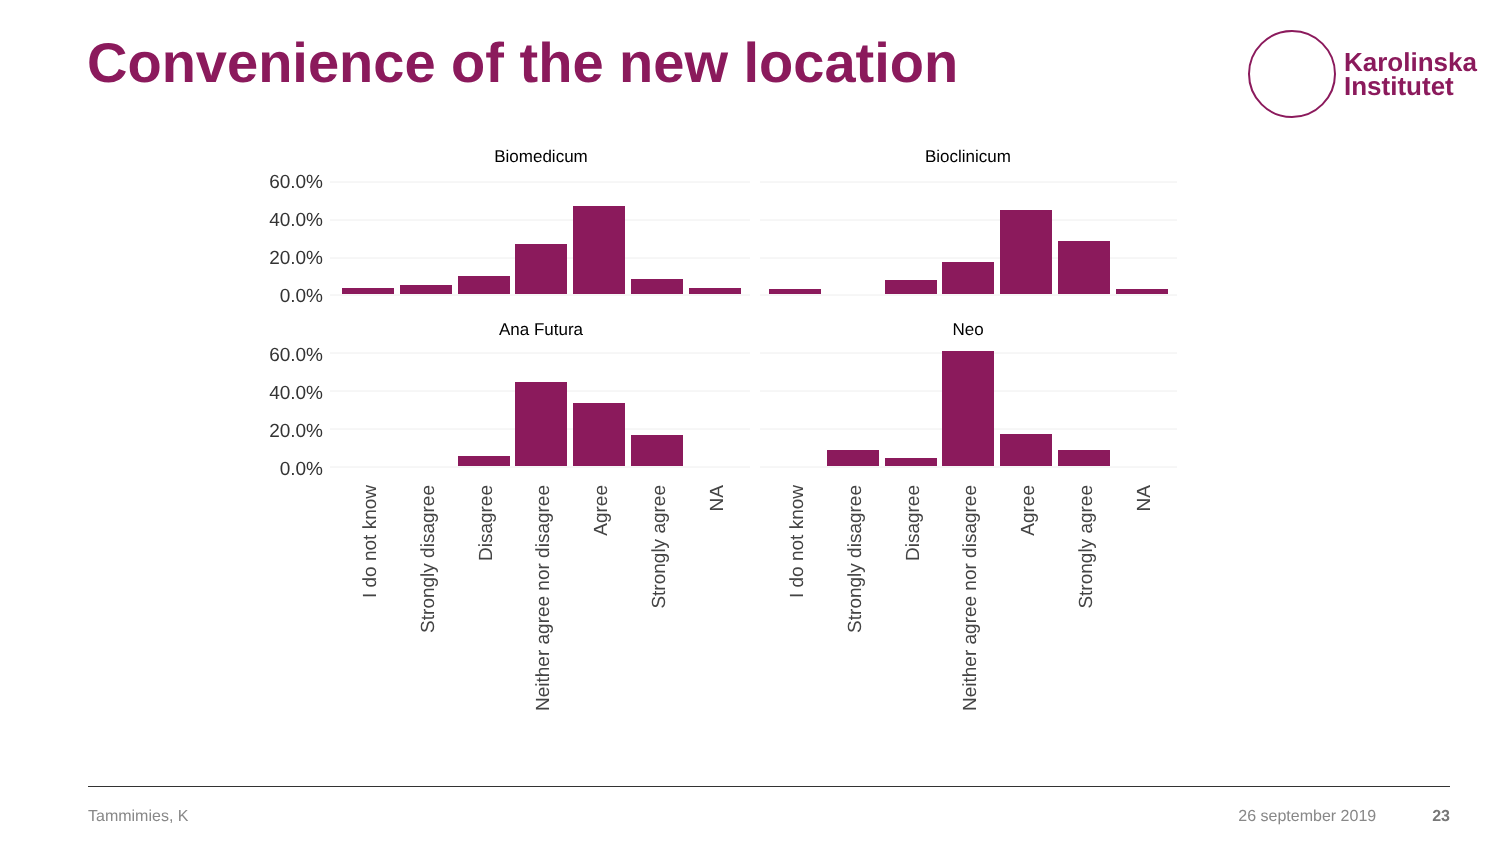Convenience of the new location
Karolinska
Institutet
60.0%
40.0%
20.0%
0.0%
60.0%
40.0%
20.0%
0.0%
Biomedicum
Bioclinicum
Ana Futura
Neo
I do not know
Strongly disagree
Disagree
Neither agree nor disagree
Agree
Strongly agree
NA
I do not know
Strongly disagree
Disagree
Neither agree nor disagree
Agree
Strongly agree
NA
Tammimies, K 26 september 2019 23